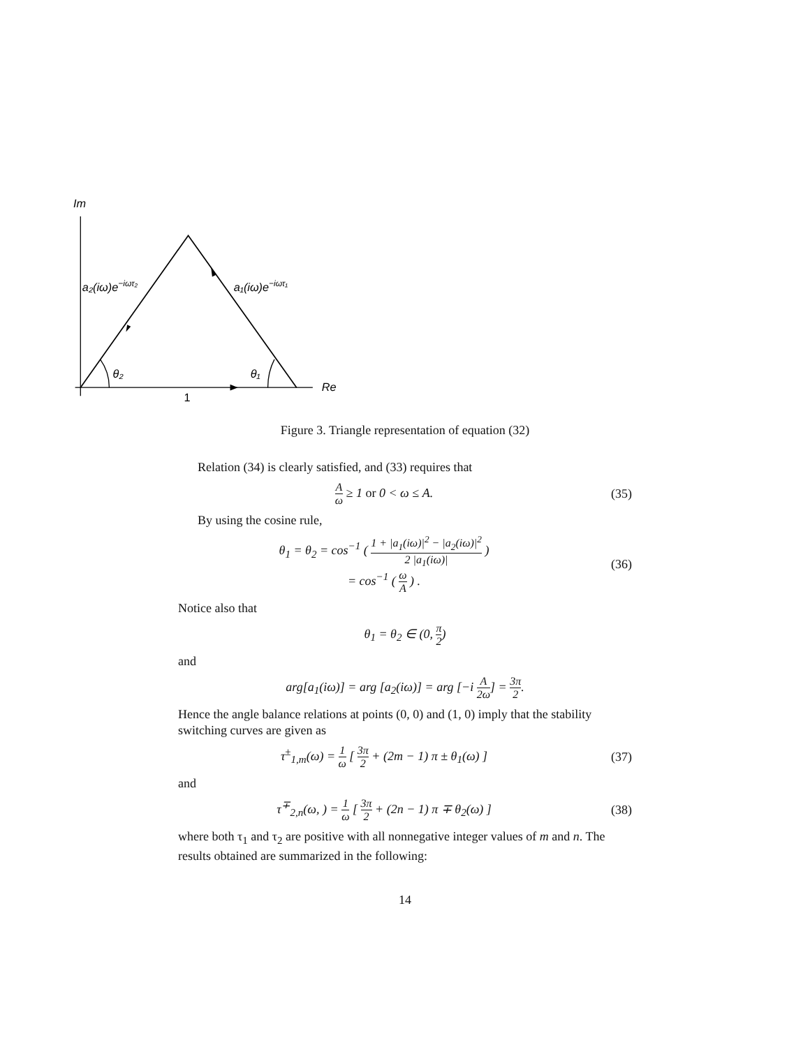Im
a₂(iω)e−iωτ₂
a₁(iω)e−iωτ₁
θ₂
θ₁
Re
1
Figure 3. Triangle representation of equation (32)
Relation (34) is clearly satisfied, and (33) requires that
Aω ≥ 1 or 0 < ω ≤ A. (35)
By using the cosine rule,
θ<sub>1</sub> = θ<sub>2</sub> = cos<sup>−1</sup> ( 1 + |a<sub>1</sub>(iω)|<sup>2</sup> − |a<sub>2</sub>(iω)|<sup>2</sup> 2 |a<sub>1</sub>(iω)| )
= cos<sup>−1</sup> ( ω A ) .
(36)
Notice also that
θ<sub>1</sub> = θ<sub>2</sub> ∈ (0, π 2)
and
arg[a<sub>1</sub>(iω)] = arg [a<sub>2</sub>(iω)] = arg [−i A 2ω] = 3π 2.
Hence the angle balance relations at points (0, 0) and (1, 0) imply that the stability switching curves are given as
τ<sup>±</sup><sub>1,m</sub>(ω) = 1 ω [ 3π 2 + (2m − 1) π ± θ<sub>1</sub>(ω) ]
(37)
and
τ<sup>∓</sup><sub>2,n</sub>(ω, ) = 1 ω [ 3π 2 + (2n − 1) π ∓ θ<sub>2</sub>(ω) ]
(38)
where both τ<sub>1</sub> and τ<sub>2</sub> are positive with all nonnegative integer values of m and n. The results obtained are summarized in the following:
14